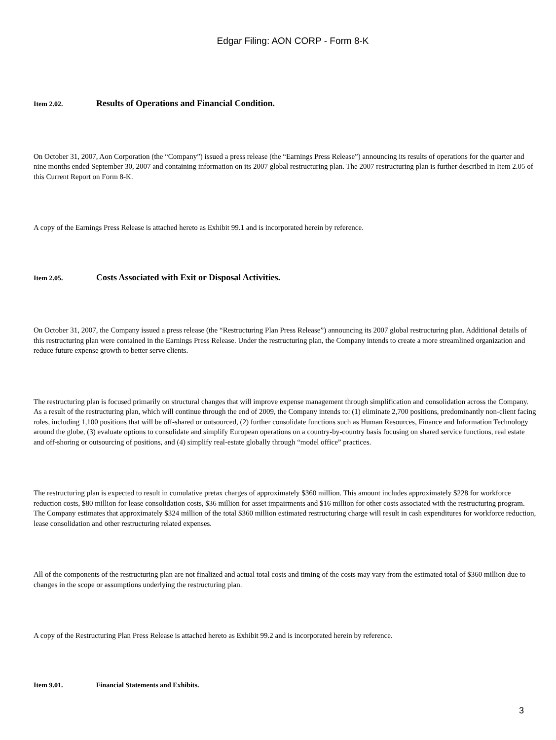Edgar Filing: AON CORP - Form 8-K
Item 2.02. Results of Operations and Financial Condition.
On October 31, 2007, Aon Corporation (the “Company”) issued a press release (the “Earnings Press Release”) announcing its results of operations for the quarter and nine months ended September 30, 2007 and containing information on its 2007 global restructuring plan. The 2007 restructuring plan is further described in Item 2.05 of this Current Report on Form 8-K.
A copy of the Earnings Press Release is attached hereto as Exhibit 99.1 and is incorporated herein by reference.
Item 2.05. Costs Associated with Exit or Disposal Activities.
On October 31, 2007, the Company issued a press release (the “Restructuring Plan Press Release”) announcing its 2007 global restructuring plan. Additional details of this restructuring plan were contained in the Earnings Press Release. Under the restructuring plan, the Company intends to create a more streamlined organization and reduce future expense growth to better serve clients.
The restructuring plan is focused primarily on structural changes that will improve expense management through simplification and consolidation across the Company. As a result of the restructuring plan, which will continue through the end of 2009, the Company intends to: (1) eliminate 2,700 positions, predominantly non-client facing roles, including 1,100 positions that will be off-shared or outsourced, (2) further consolidate functions such as Human Resources, Finance and Information Technology around the globe, (3) evaluate options to consolidate and simplify European operations on a country-by-country basis focusing on shared service functions, real estate and off-shoring or outsourcing of positions, and (4) simplify real-estate globally through “model office” practices.
The restructuring plan is expected to result in cumulative pretax charges of approximately $360 million. This amount includes approximately $228 for workforce reduction costs, $80 million for lease consolidation costs, $36 million for asset impairments and $16 million for other costs associated with the restructuring program. The Company estimates that approximately $324 million of the total $360 million estimated restructuring charge will result in cash expenditures for workforce reduction, lease consolidation and other restructuring related expenses.
All of the components of the restructuring plan are not finalized and actual total costs and timing of the costs may vary from the estimated total of $360 million due to changes in the scope or assumptions underlying the restructuring plan.
A copy of the Restructuring Plan Press Release is attached hereto as Exhibit 99.2 and is incorporated herein by reference.
Item 9.01. Financial Statements and Exhibits.
3